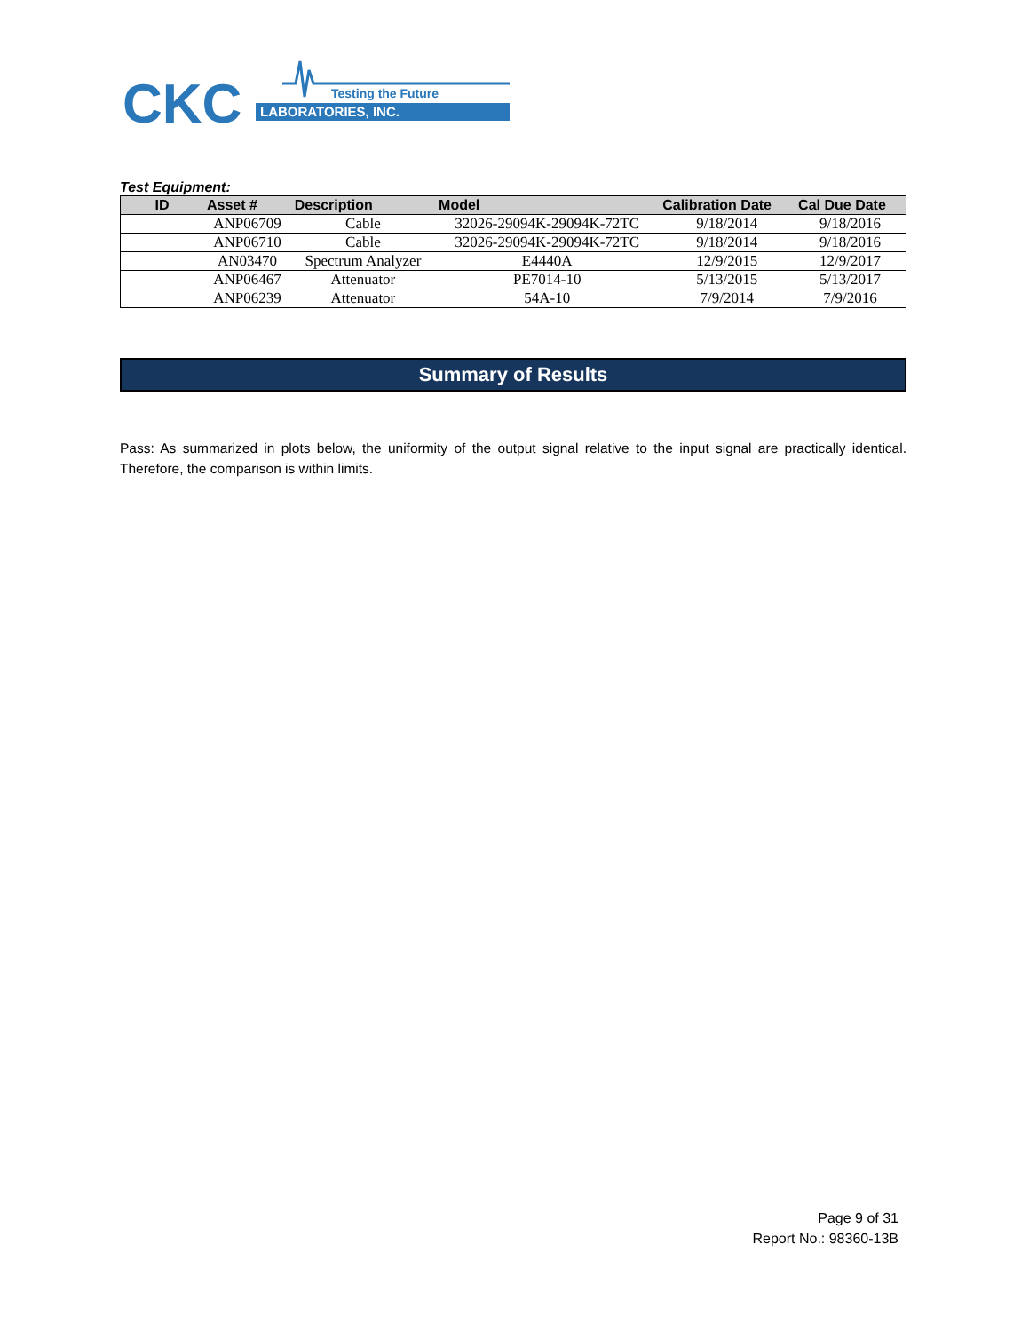CKC
LABORATORIES, INC.
Testing the Future
Test Equipment:
| ID | Asset # | Description | Model | Calibration Date | Cal Due Date |
| --- | --- | --- | --- | --- | --- |
| | ANP06709 | Cable | 32026-29094K-29094K-72TC | 9/18/2014 | 9/18/2016 |
| | ANP06710 | Cable | 32026-29094K-29094K-72TC | 9/18/2014 | 9/18/2016 |
| | AN03470 | Spectrum Analyzer | E4440A | 12/9/2015 | 12/9/2017 |
| | ANP06467 | Attenuator | PE7014-10 | 5/13/2015 | 5/13/2017 |
| | ANP06239 | Attenuator | 54A-10 | 7/9/2014 | 7/9/2016 |
Summary of Results
Pass: As summarized in plots below, the uniformity of the output signal relative to the input signal are practically identical. Therefore, the comparison is within limits.
Page 9 of 31
Report No.: 98360-13B